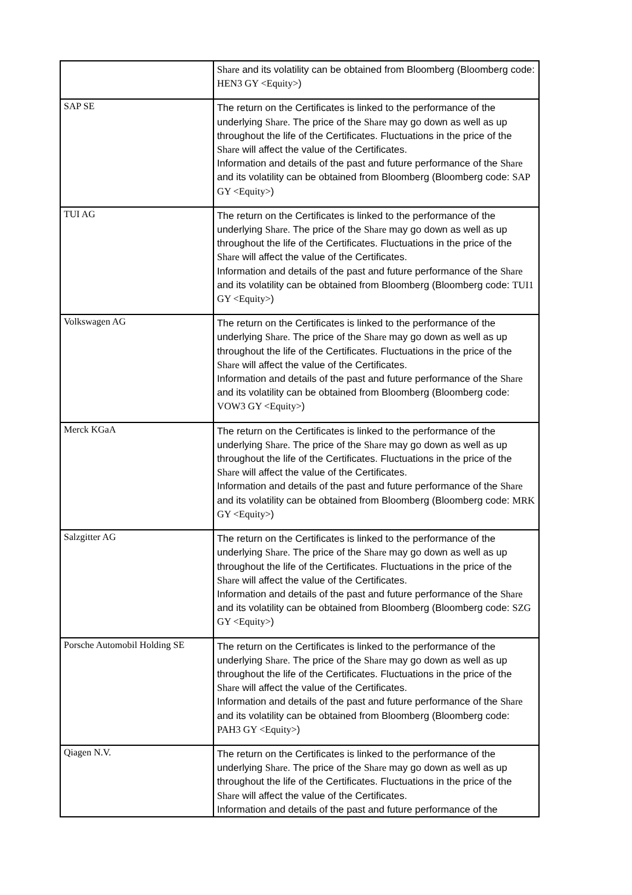| | Share and its volatility can be obtained from Bloomberg (Bloomberg code: HEN3 GY <Equity> ) |
| SAP SE | The return on the Certificates is linked to the performance of the underlying Share . The price of the Share may go down as well as up throughout the life of the Certificates. Fluctuations in the price of the Share will affect the value of the Certificates. Information and details of the past and future performance of the Share and its volatility can be obtained from Bloomberg (Bloomberg code: SAP GY <Equity> ) |
| TUI AG | The return on the Certificates is linked to the performance of the underlying Share . The price of the Share may go down as well as up throughout the life of the Certificates. Fluctuations in the price of the Share will affect the value of the Certificates. Information and details of the past and future performance of the Share and its volatility can be obtained from Bloomberg (Bloomberg code: TUI1 GY <Equity> ) |
| Volkswagen AG | The return on the Certificates is linked to the performance of the underlying Share . The price of the Share may go down as well as up throughout the life of the Certificates. Fluctuations in the price of the Share will affect the value of the Certificates. Information and details of the past and future performance of the Share and its volatility can be obtained from Bloomberg (Bloomberg code: VOW3 GY <Equity> ) |
| Merck KGaA | The return on the Certificates is linked to the performance of the underlying Share . The price of the Share may go down as well as up throughout the life of the Certificates. Fluctuations in the price of the Share will affect the value of the Certificates. Information and details of the past and future performance of the Share and its volatility can be obtained from Bloomberg (Bloomberg code: MRK GY <Equity> ) |
| Salzgitter AG | The return on the Certificates is linked to the performance of the underlying Share . The price of the Share may go down as well as up throughout the life of the Certificates. Fluctuations in the price of the Share will affect the value of the Certificates. Information and details of the past and future performance of the Share and its volatility can be obtained from Bloomberg (Bloomberg code: SZG GY <Equity> ) |
| Porsche Automobil Holding SE | The return on the Certificates is linked to the performance of the underlying Share . The price of the Share may go down as well as up throughout the life of the Certificates. Fluctuations in the price of the Share will affect the value of the Certificates. Information and details of the past and future performance of the Share and its volatility can be obtained from Bloomberg (Bloomberg code: PAH3 GY <Equity> ) |
| Qiagen N.V. | The return on the Certificates is linked to the performance of the underlying Share . The price of the Share may go down as well as up throughout the life of the Certificates. Fluctuations in the price of the Share will affect the value of the Certificates. Information and details of the past and future performance of the |